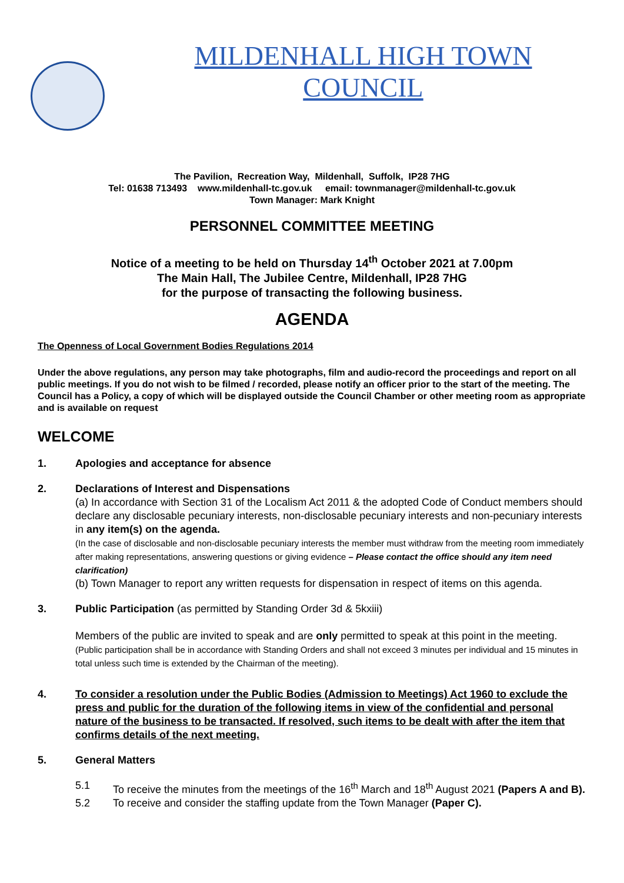MILDENHALL HIGH TOWN
COUNCIL
The Pavilion, Recreation Way, Mildenhall, Suffolk, IP28 7HG
Tel: 01638 713493 www.mildenhall-tc.gov.uk email: townmanager@mildenhall-tc.gov.uk
Town Manager: Mark Knight
PERSONNEL COMMITTEE MEETING
Notice of a meeting to be held on Thursday 14<sup>th</sup> October 2021 at 7.00pm
The Main Hall, The Jubilee Centre, Mildenhall, IP28 7HG
for the purpose of transacting the following business.
AGENDA
The Openness of Local Government Bodies Regulations 2014
Under the above regulations, any person may take photographs, film and audio-record the proceedings and report on all public meetings. If you do not wish to be filmed / recorded, please notify an officer prior to the start of the meeting. The Council has a Policy, a copy of which will be displayed outside the Council Chamber or other meeting room as appropriate and is available on request
WELCOME
1. Apologies and acceptance for absence
2. Declarations of Interest and Dispensations
(a) In accordance with Section 31 of the Localism Act 2011 & the adopted Code of Conduct members should declare any disclosable pecuniary interests, non-disclosable pecuniary interests and non-pecuniary interests in any item(s) on the agenda.
(In the case of disclosable and non-disclosable pecuniary interests the member must withdraw from the meeting room immediately after making representations, answering questions or giving evidence – Please contact the office should any item need clarification)
(b) Town Manager to report any written requests for dispensation in respect of items on this agenda.
3. Public Participation (as permitted by Standing Order 3d & 5kxiii)
Members of the public are invited to speak and are only permitted to speak at this point in the meeting. (Public participation shall be in accordance with Standing Orders and shall not exceed 3 minutes per individual and 15 minutes in total unless such time is extended by the Chairman of the meeting).
4. To consider a resolution under the Public Bodies (Admission to Meetings) Act 1960 to exclude the press and public for the duration of the following items in view of the confidential and personal nature of the business to be transacted. If resolved, such items to be dealt with after the item that confirms details of the next meeting.
5. General Matters
5.1 To receive the minutes from the meetings of the 16<sup>th</sup> March and 18<sup>th</sup> August 2021 (Papers A and B).
5.2 To receive and consider the staffing update from the Town Manager (Paper C).